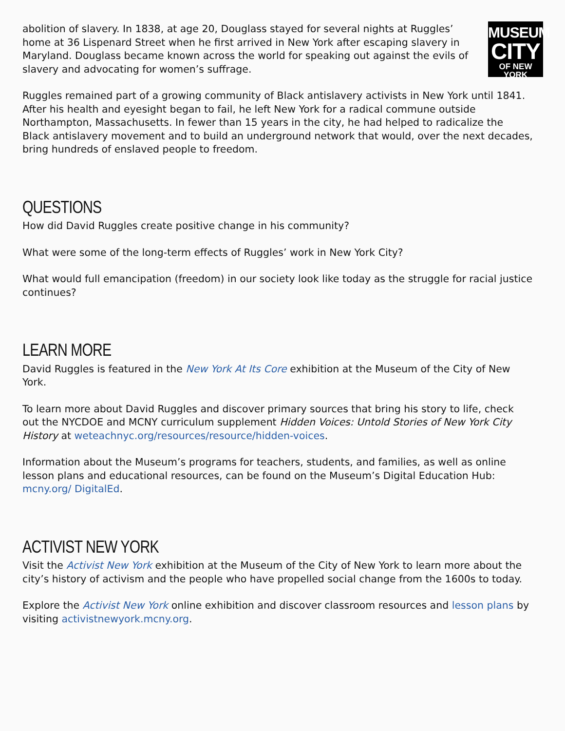MUSEUM
CITY
OF NEW YORK
abolition of slavery. In 1838, at age 20, Douglass stayed for several nights at Ruggles’ home at 36 Lispenard Street when he first arrived in New York after escaping slavery in Maryland. Douglass became known across the world for speaking out against the evils of slavery and advocating for women’s suffrage.
Ruggles remained part of a growing community of Black antislavery activists in New York until 1841. After his health and eyesight began to fail, he left New York for a radical commune outside Northampton, Massachusetts. In fewer than 15 years in the city, he had helped to radicalize the Black antislavery movement and to build an underground network that would, over the next decades, bring hundreds of enslaved people to freedom.
QUESTIONS
How did David Ruggles create positive change in his community?
What were some of the long-term effects of Ruggles’ work in New York City?
What would full emancipation (freedom) in our society look like today as the struggle for racial justice continues?
LEARN MORE
David Ruggles is featured in the New York At Its Core exhibition at the Museum of the City of New York.
To learn more about David Ruggles and discover primary sources that bring his story to life, check out the NYCDOE and MCNY curriculum supplement Hidden Voices: Untold Stories of New York City History at weteachnyc.org/resources/resource/hidden-voices.
Information about the Museum’s programs for teachers, students, and families, as well as online lesson plans and educational resources, can be found on the Museum’s Digital Education Hub: mcny.org/ DigitalEd.
ACTIVIST NEW YORK
Visit the Activist New York exhibition at the Museum of the City of New York to learn more about the city’s history of activism and the people who have propelled social change from the 1600s to today.
Explore the Activist New York online exhibition and discover classroom resources and lesson plans by visiting activistnewyork.mcny.org.